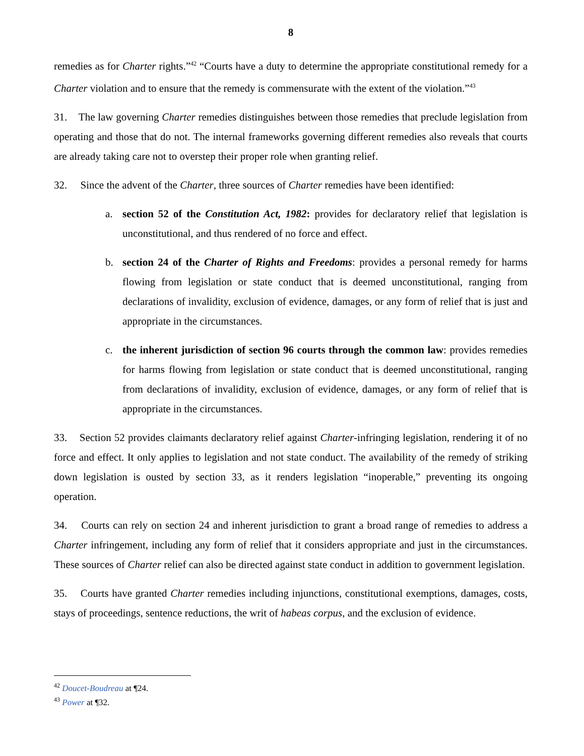8
remedies as for Charter rights.”<sup>42</sup> “Courts have a duty to determine the appropriate constitutional remedy for a Charter violation and to ensure that the remedy is commensurate with the extent of the violation.”<sup>43</sup>
31. The law governing Charter remedies distinguishes between those remedies that preclude legislation from operating and those that do not. The internal frameworks governing different remedies also reveals that courts are already taking care not to overstep their proper role when granting relief.
32. Since the advent of the Charter, three sources of Charter remedies have been identified:
a. section 52 of the Constitution Act, 1982: provides for declaratory relief that legislation is unconstitutional, and thus rendered of no force and effect.
b. section 24 of the Charter of Rights and Freedoms: provides a personal remedy for harms flowing from legislation or state conduct that is deemed unconstitutional, ranging from declarations of invalidity, exclusion of evidence, damages, or any form of relief that is just and appropriate in the circumstances.
c. the inherent jurisdiction of section 96 courts through the common law: provides remedies for harms flowing from legislation or state conduct that is deemed unconstitutional, ranging from declarations of invalidity, exclusion of evidence, damages, or any form of relief that is appropriate in the circumstances.
33. Section 52 provides claimants declaratory relief against Charter-infringing legislation, rendering it of no force and effect. It only applies to legislation and not state conduct. The availability of the remedy of striking down legislation is ousted by section 33, as it renders legislation “inoperable,” preventing its ongoing operation.
34. Courts can rely on section 24 and inherent jurisdiction to grant a broad range of remedies to address a Charter infringement, including any form of relief that it considers appropriate and just in the circumstances. These sources of Charter relief can also be directed against state conduct in addition to government legislation.
35. Courts have granted Charter remedies including injunctions, constitutional exemptions, damages, costs, stays of proceedings, sentence reductions, the writ of habeas corpus, and the exclusion of evidence.
<sup>42</sup> Doucet-Boudreau at ¶24.
<sup>43</sup> Power at ¶32.